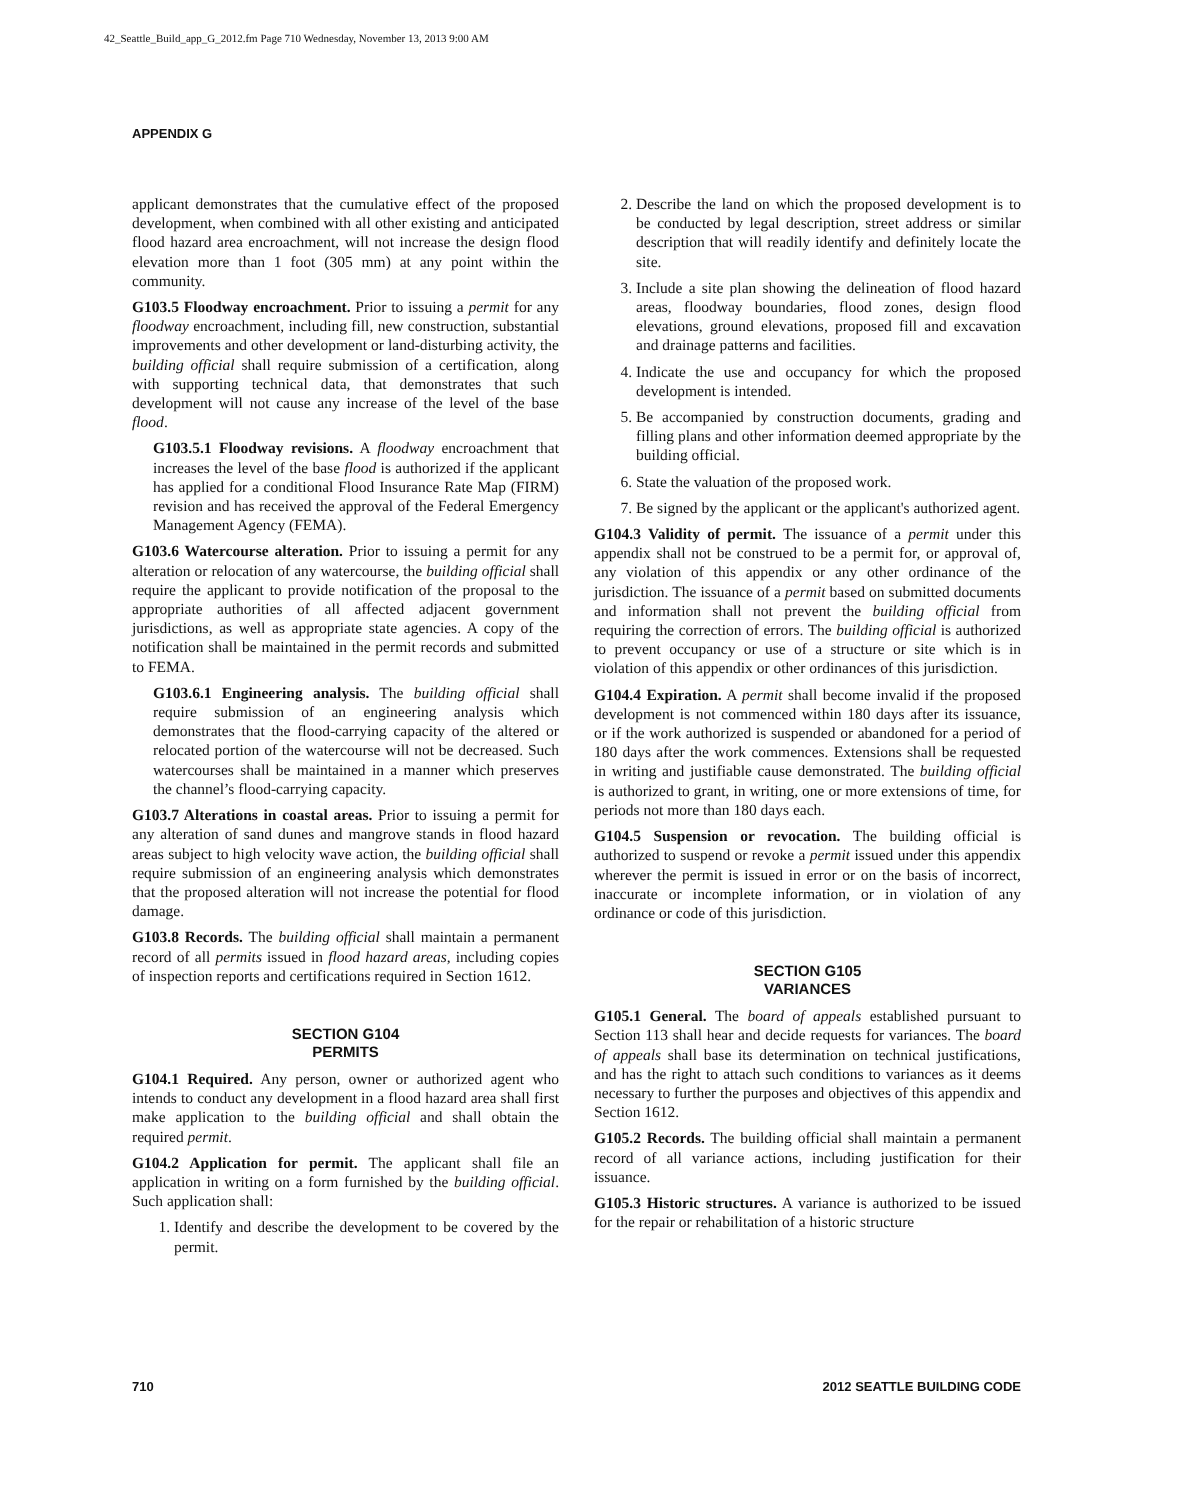42_Seattle_Build_app_G_2012.fm Page 710 Wednesday, November 13, 2013 9:00 AM
APPENDIX G
applicant demonstrates that the cumulative effect of the proposed development, when combined with all other existing and anticipated flood hazard area encroachment, will not increase the design flood elevation more than 1 foot (305 mm) at any point within the community.
G103.5 Floodway encroachment. Prior to issuing a permit for any floodway encroachment, including fill, new construction, substantial improvements and other development or land-disturbing activity, the building official shall require submission of a certification, along with supporting technical data, that demonstrates that such development will not cause any increase of the level of the base flood.
G103.5.1 Floodway revisions. A floodway encroachment that increases the level of the base flood is authorized if the applicant has applied for a conditional Flood Insurance Rate Map (FIRM) revision and has received the approval of the Federal Emergency Management Agency (FEMA).
G103.6 Watercourse alteration. Prior to issuing a permit for any alteration or relocation of any watercourse, the building official shall require the applicant to provide notification of the proposal to the appropriate authorities of all affected adjacent government jurisdictions, as well as appropriate state agencies. A copy of the notification shall be maintained in the permit records and submitted to FEMA.
G103.6.1 Engineering analysis. The building official shall require submission of an engineering analysis which demonstrates that the flood-carrying capacity of the altered or relocated portion of the watercourse will not be decreased. Such watercourses shall be maintained in a manner which preserves the channel’s flood-carrying capacity.
G103.7 Alterations in coastal areas. Prior to issuing a permit for any alteration of sand dunes and mangrove stands in flood hazard areas subject to high velocity wave action, the building official shall require submission of an engineering analysis which demonstrates that the proposed alteration will not increase the potential for flood damage.
G103.8 Records. The building official shall maintain a permanent record of all permits issued in flood hazard areas, including copies of inspection reports and certifications required in Section 1612.
SECTION G104
PERMITS
G104.1 Required. Any person, owner or authorized agent who intends to conduct any development in a flood hazard area shall first make application to the building official and shall obtain the required permit.
G104.2 Application for permit. The applicant shall file an application in writing on a form furnished by the building official. Such application shall:
1. Identify and describe the development to be covered by the permit.
2. Describe the land on which the proposed development is to be conducted by legal description, street address or similar description that will readily identify and definitely locate the site.
3. Include a site plan showing the delineation of flood hazard areas, floodway boundaries, flood zones, design flood elevations, ground elevations, proposed fill and excavation and drainage patterns and facilities.
4. Indicate the use and occupancy for which the proposed development is intended.
5. Be accompanied by construction documents, grading and filling plans and other information deemed appropriate by the building official.
6. State the valuation of the proposed work.
7. Be signed by the applicant or the applicant's authorized agent.
G104.3 Validity of permit. The issuance of a permit under this appendix shall not be construed to be a permit for, or approval of, any violation of this appendix or any other ordinance of the jurisdiction. The issuance of a permit based on submitted documents and information shall not prevent the building official from requiring the correction of errors. The building official is authorized to prevent occupancy or use of a structure or site which is in violation of this appendix or other ordinances of this jurisdiction.
G104.4 Expiration. A permit shall become invalid if the proposed development is not commenced within 180 days after its issuance, or if the work authorized is suspended or abandoned for a period of 180 days after the work commences. Extensions shall be requested in writing and justifiable cause demonstrated. The building official is authorized to grant, in writing, one or more extensions of time, for periods not more than 180 days each.
G104.5 Suspension or revocation. The building official is authorized to suspend or revoke a permit issued under this appendix wherever the permit is issued in error or on the basis of incorrect, inaccurate or incomplete information, or in violation of any ordinance or code of this jurisdiction.
SECTION G105
VARIANCES
G105.1 General. The board of appeals established pursuant to Section 113 shall hear and decide requests for variances. The board of appeals shall base its determination on technical justifications, and has the right to attach such conditions to variances as it deems necessary to further the purposes and objectives of this appendix and Section 1612.
G105.2 Records. The building official shall maintain a permanent record of all variance actions, including justification for their issuance.
G105.3 Historic structures. A variance is authorized to be issued for the repair or rehabilitation of a historic structure
710 2012 SEATTLE BUILDING CODE